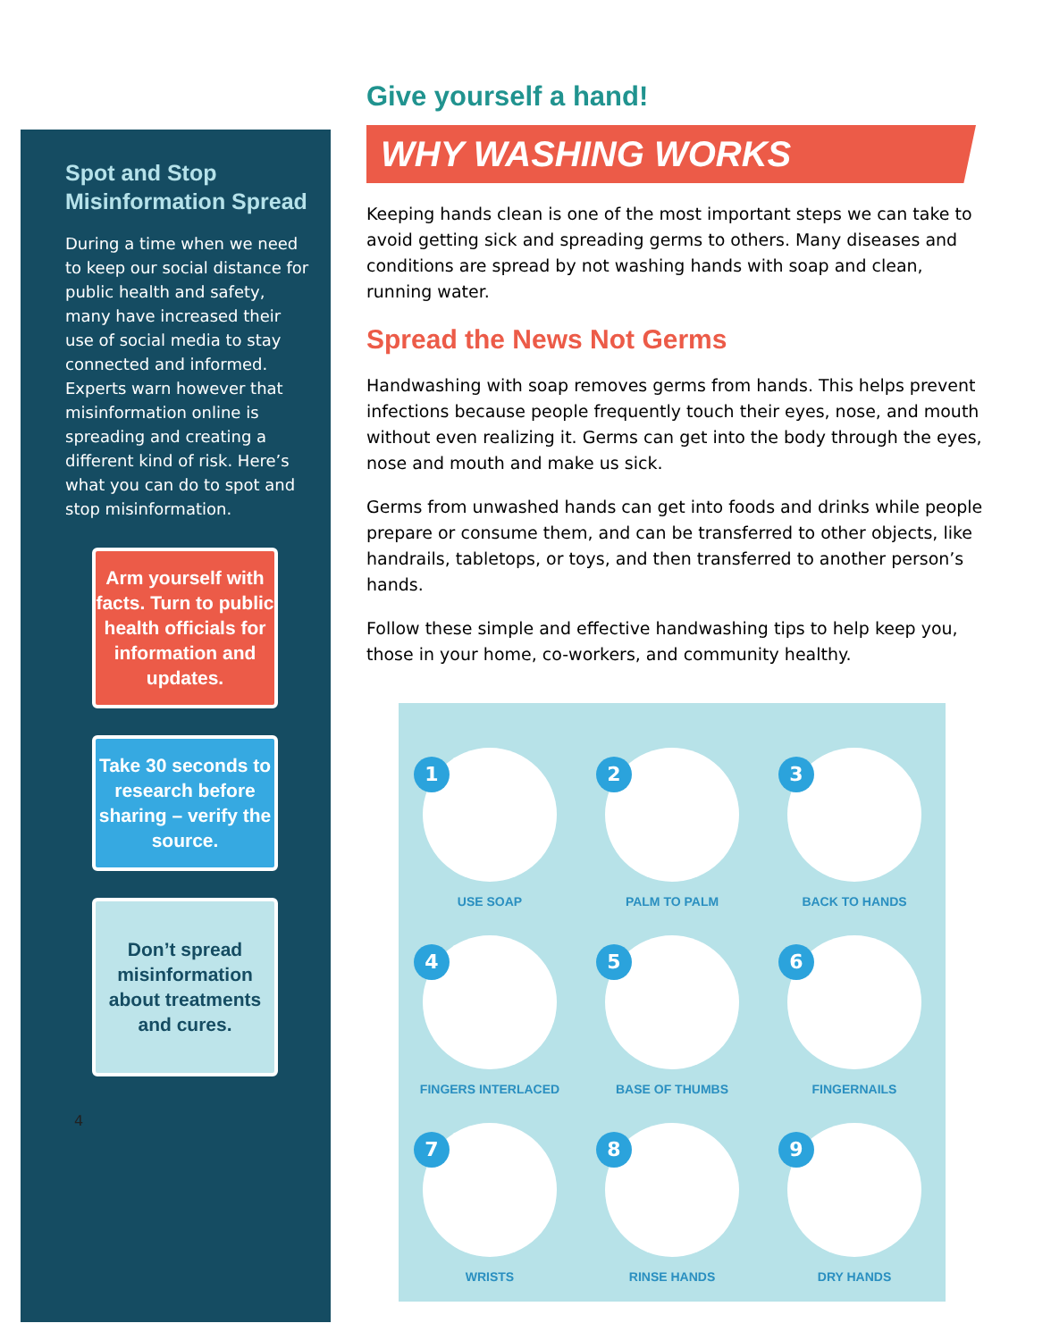Spot and Stop
Misinformation Spread
During a time when we need to keep our social distance for public health and safety, many have increased their use of social media to stay connected and informed. Experts warn however that misinformation online is spreading and creating a different kind of risk. Here’s what you can do to spot and stop misinformation.
Arm yourself with facts. Turn to public health officials for information and updates.
Take 30 seconds to research before sharing – verify the source.
Don’t spread misinformation about treatments and cures.
4
Give yourself a hand!
WHY WASHING WORKS
Keeping hands clean is one of the most important steps we can take to avoid getting sick and spreading germs to others. Many diseases and conditions are spread by not washing hands with soap and clean, running water.
Spread the News Not Germs
Handwashing with soap removes germs from hands. This helps prevent infections because people frequently touch their eyes, nose, and mouth without even realizing it. Germs can get into the body through the eyes, nose and mouth and make us sick.
Germs from unwashed hands can get into foods and drinks while people prepare or consume them, and can be transferred to other objects, like handrails, tabletops, or toys, and then transferred to another person’s hands.
Follow these simple and effective handwashing tips to help keep you, those in your home, co-workers, and community healthy.
1
USE SOAP
2
PALM TO PALM
3
BACK TO HANDS
4
FINGERS INTERLACED
5
BASE OF THUMBS
6
FINGERNAILS
7
WRISTS
8
RINSE HANDS
9
DRY HANDS